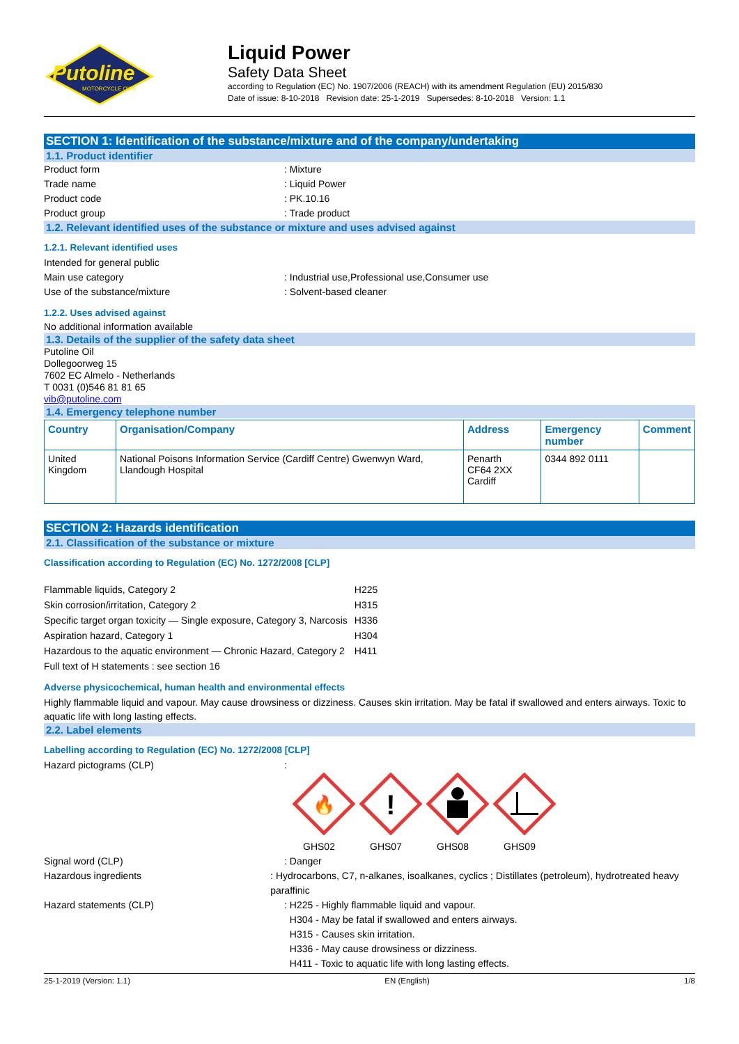Putoline
MOTORCYCLE OILS
Liquid Power
Safety Data Sheet
according to Regulation (EC) No. 1907/2006 (REACH) with its amendment Regulation (EU) 2015/830
Date of issue: 8-10-2018 Revision date: 25-1-2019 Supersedes: 8-10-2018 Version: 1.1
SECTION 1: Identification of the substance/mixture and of the company/undertaking
1.1. Product identifier
Product form : Mixture
Trade name : Liquid Power
Product code : PK.10.16
Product group : Trade product
1.2. Relevant identified uses of the substance or mixture and uses advised against
1.2.1. Relevant identified uses
Intended for general public
Main use category : Industrial use,Professional use,Consumer use
Use of the substance/mixture : Solvent-based cleaner
1.2.2. Uses advised against
No additional information available
1.3. Details of the supplier of the safety data sheet
Putoline Oil
Dollegoorweg 15
7602 EC Almelo - Netherlands
T 0031 (0)546 81 81 65
vib@putoline.com
1.4. Emergency telephone number
| Country | Organisation/Company | Address | Emergency number | Comment |
| --- | --- | --- | --- | --- |
| United Kingdom | National Poisons Information Service (Cardiff Centre) Gwenwyn Ward, Llandough Hospital | Penarth CF64 2XX Cardiff | 0344 892 0111 | |
SECTION 2: Hazards identification
2.1. Classification of the substance or mixture
Classification according to Regulation (EC) No. 1272/2008 [CLP]
| Flammable liquids, Category 2 | H225 |
| Skin corrosion/irritation, Category 2 | H315 |
| Specific target organ toxicity — Single exposure, Category 3, Narcosis | H336 |
| Aspiration hazard, Category 1 | H304 |
| Hazardous to the aquatic environment — Chronic Hazard, Category 2 | H411 |
| Full text of H statements : see section 16 | |
Adverse physicochemical, human health and environmental effects
Highly flammable liquid and vapour. May cause drowsiness or dizziness. Causes skin irritation. May be fatal if swallowed and enters airways. Toxic to aquatic life with long lasting effects.
2.2. Label elements
Labelling according to Regulation (EC) No. 1272/2008 [CLP]
Hazard pictograms (CLP) :
🔥
GHS02
!
GHS07
GHS08
GHS09
Signal word (CLP) : Danger
Hazardous ingredients : Hydrocarbons, C7, n-alkanes, isoalkanes, cyclics ; Distillates (petroleum), hydrotreated heavy paraffinic
Hazard statements (CLP) : H225 - Highly flammable liquid and vapour.
H304 - May be fatal if swallowed and enters airways.
H315 - Causes skin irritation.
H336 - May cause drowsiness or dizziness.
H411 - Toxic to aquatic life with long lasting effects.
25-1-2019 (Version: 1.1) EN (English) 1/8